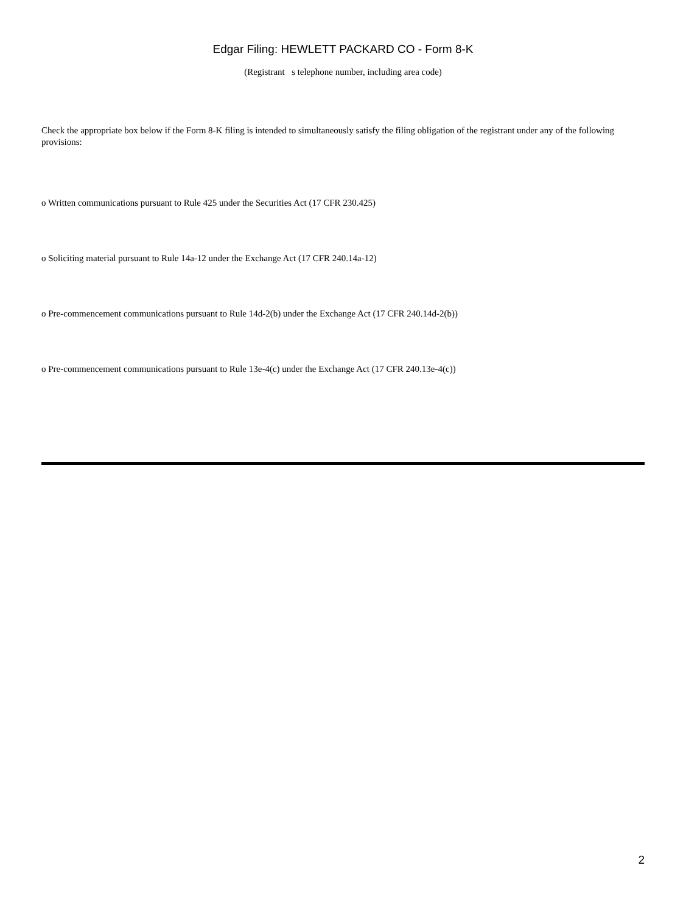Edgar Filing: HEWLETT PACKARD CO - Form 8-K
(Registrant s telephone number, including area code)
Check the appropriate box below if the Form 8-K filing is intended to simultaneously satisfy the filing obligation of the registrant under any of the following provisions:
o Written communications pursuant to Rule 425 under the Securities Act (17 CFR 230.425)
o Soliciting material pursuant to Rule 14a-12 under the Exchange Act (17 CFR 240.14a-12)
o Pre-commencement communications pursuant to Rule 14d-2(b) under the Exchange Act (17 CFR 240.14d-2(b))
o Pre-commencement communications pursuant to Rule 13e-4(c) under the Exchange Act (17 CFR 240.13e-4(c))
2